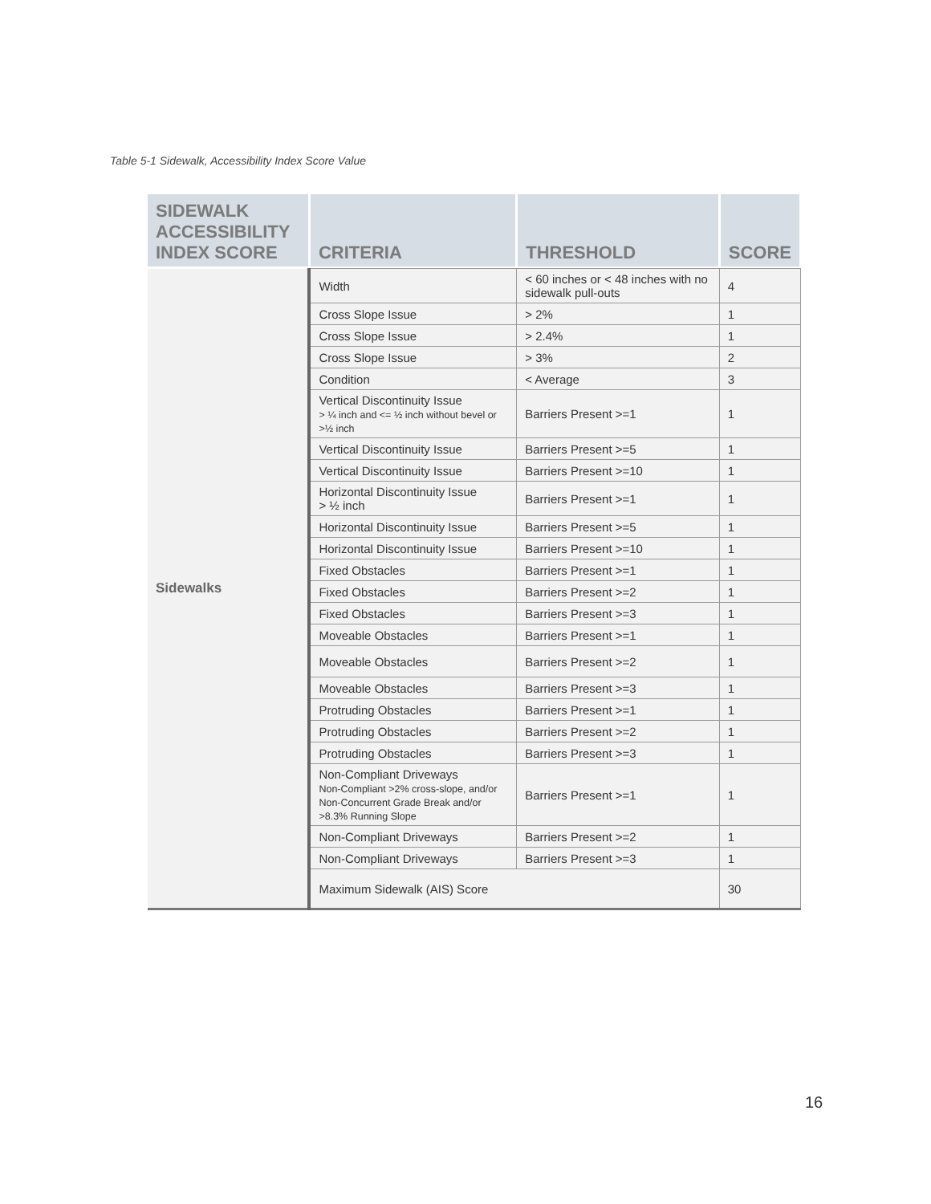Table 5-1 Sidewalk, Accessibility Index Score Value
| SIDEWALK ACCESSIBILITY INDEX SCORE | CRITERIA | THRESHOLD | SCORE |
| --- | --- | --- | --- |
| Sidewalks | Width | < 60 inches or < 48 inches with no sidewalk pull-outs | 4 |
| | Cross Slope Issue | > 2% | 1 |
| | Cross Slope Issue | > 2.4% | 1 |
| | Cross Slope Issue | > 3% | 2 |
| | Condition | < Average | 3 |
| | Vertical Discontinuity Issue > ¼ inch and <= ½ inch without bevel or >½ inch | Barriers Present >=1 | 1 |
| | Vertical Discontinuity Issue | Barriers Present >=5 | 1 |
| | Vertical Discontinuity Issue | Barriers Present >=10 | 1 |
| | Horizontal Discontinuity Issue > ½ inch | Barriers Present >=1 | 1 |
| | Horizontal Discontinuity Issue | Barriers Present >=5 | 1 |
| | Horizontal Discontinuity Issue | Barriers Present >=10 | 1 |
| | Fixed Obstacles | Barriers Present >=1 | 1 |
| | Fixed Obstacles | Barriers Present >=2 | 1 |
| | Fixed Obstacles | Barriers Present >=3 | 1 |
| | Moveable Obstacles | Barriers Present >=1 | 1 |
| | Moveable Obstacles | Barriers Present >=2 | 1 |
| | Moveable Obstacles | Barriers Present >=3 | 1 |
| | Protruding Obstacles | Barriers Present >=1 | 1 |
| | Protruding Obstacles | Barriers Present >=2 | 1 |
| | Protruding Obstacles | Barriers Present >=3 | 1 |
| | Non-Compliant Driveways Non-Compliant >2% cross-slope, and/or Non-Concurrent Grade Break and/or >8.3% Running Slope | Barriers Present >=1 | 1 |
| | Non-Compliant Driveways | Barriers Present >=2 | 1 |
| | Non-Compliant Driveways | Barriers Present >=3 | 1 |
| | Maximum Sidewalk (AIS) Score | | 30 |
16